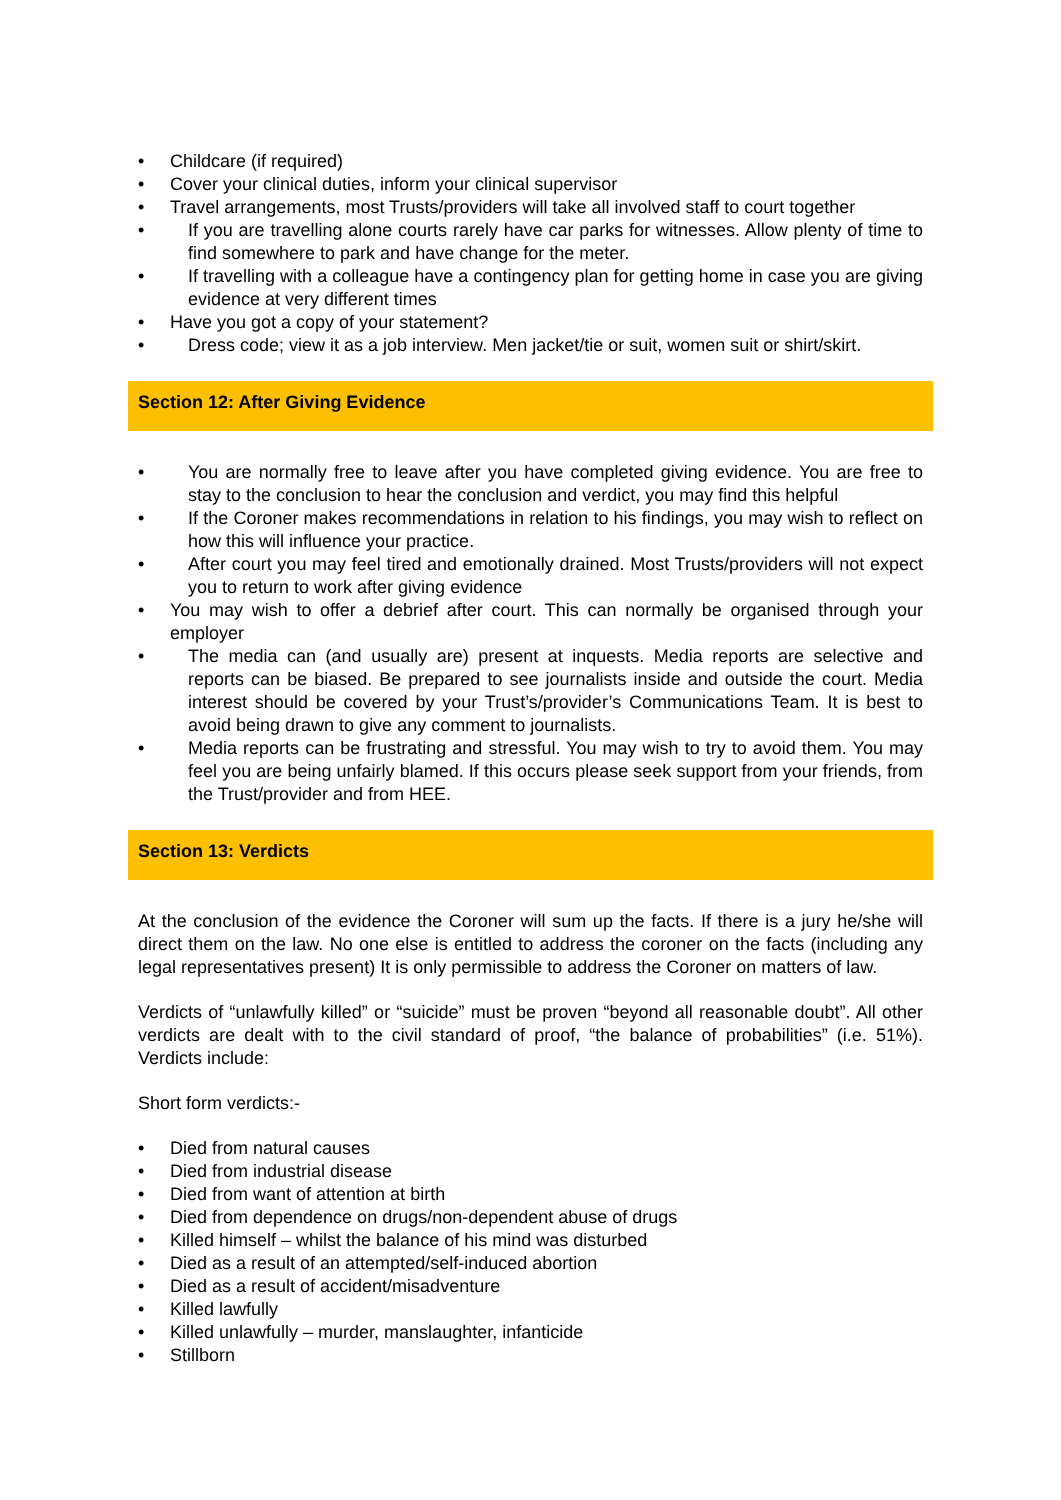• Childcare (if required)
• Cover your clinical duties, inform your clinical supervisor
• Travel arrangements, most Trusts/providers will take all involved staff to court together
• If you are travelling alone courts rarely have car parks for witnesses. Allow plenty of time to find somewhere to park and have change for the meter.
• If travelling with a colleague have a contingency plan for getting home in case you are giving evidence at very different times
• Have you got a copy of your statement?
• Dress code; view it as a job interview. Men jacket/tie or suit, women suit or shirt/skirt.
Section 12: After Giving Evidence
• You are normally free to leave after you have completed giving evidence. You are free to stay to the conclusion to hear the conclusion and verdict, you may find this helpful
• If the Coroner makes recommendations in relation to his findings, you may wish to reflect on how this will influence your practice.
• After court you may feel tired and emotionally drained. Most Trusts/providers will not expect you to return to work after giving evidence
• You may wish to offer a debrief after court. This can normally be organised through your employer
• The media can (and usually are) present at inquests. Media reports are selective and reports can be biased. Be prepared to see journalists inside and outside the court. Media interest should be covered by your Trust’s/provider’s Communications Team. It is best to avoid being drawn to give any comment to journalists.
• Media reports can be frustrating and stressful. You may wish to try to avoid them. You may feel you are being unfairly blamed. If this occurs please seek support from your friends, from the Trust/provider and from HEE.
Section 13: Verdicts
At the conclusion of the evidence the Coroner will sum up the facts. If there is a jury he/she will direct them on the law. No one else is entitled to address the coroner on the facts (including any legal representatives present) It is only permissible to address the Coroner on matters of law.
Verdicts of “unlawfully killed” or “suicide” must be proven “beyond all reasonable doubt”. All other verdicts are dealt with to the civil standard of proof, “the balance of probabilities” (i.e. 51%). Verdicts include:
Short form verdicts:-
• Died from natural causes
• Died from industrial disease
• Died from want of attention at birth
• Died from dependence on drugs/non-dependent abuse of drugs
• Killed himself – whilst the balance of his mind was disturbed
• Died as a result of an attempted/self-induced abortion
• Died as a result of accident/misadventure
• Killed lawfully
• Killed unlawfully – murder, manslaughter, infanticide
• Stillborn